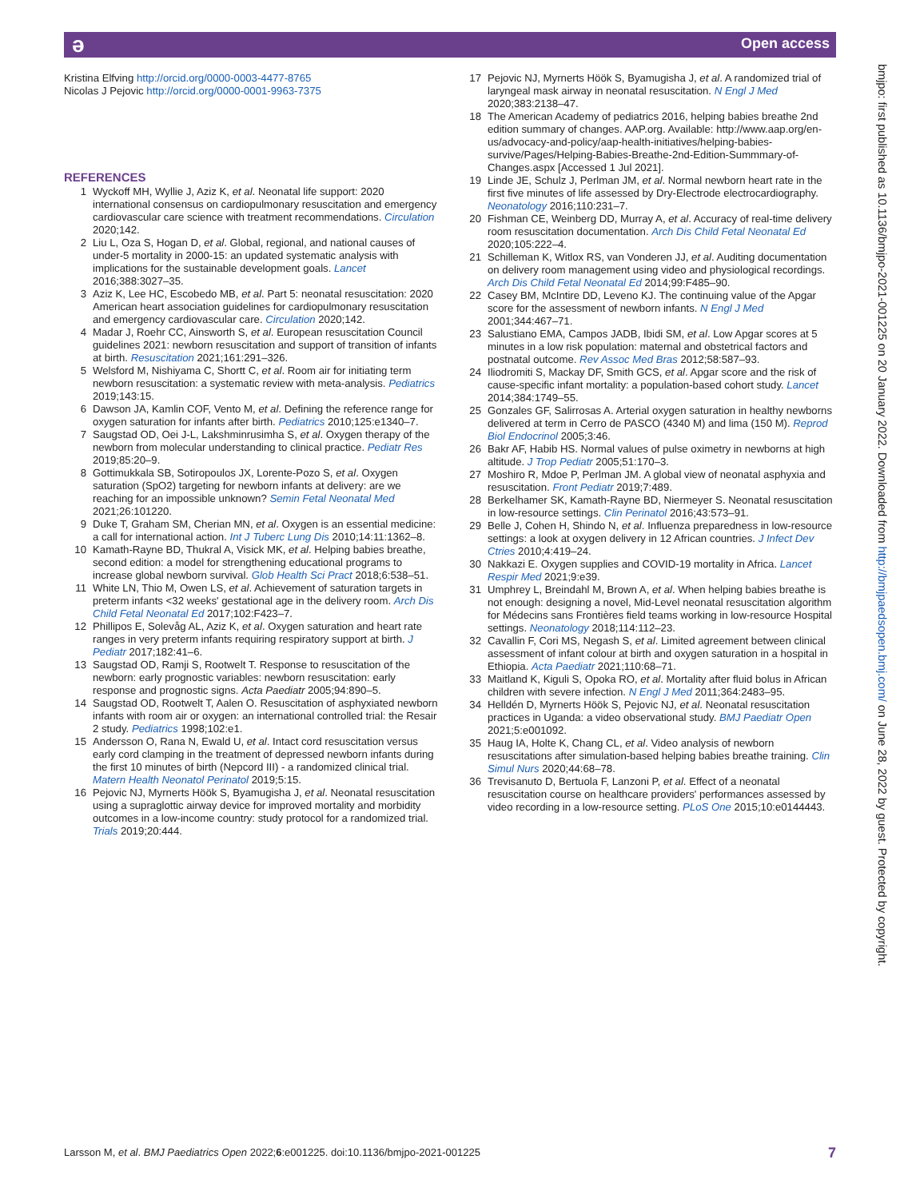ə Open access
bmjpo: first published as 10.1136/bmjpo-2021-001225 on 20 January 2022. Downloaded from http://bmjpaedsopen.bmj.com/ on June 28, 2022 by guest. Protected by copyright.
Kristina Elfving http://orcid.org/0000-0003-4477-8765
Nicolas J Pejovic http://orcid.org/0000-0001-9963-7375
REFERENCES
1 Wyckoff MH, Wyllie J, Aziz K, et al. Neonatal life support: 2020 international consensus on cardiopulmonary resuscitation and emergency cardiovascular care science with treatment recommendations. Circulation 2020;142.
2 Liu L, Oza S, Hogan D, et al. Global, regional, and national causes of under-5 mortality in 2000-15: an updated systematic analysis with implications for the sustainable development goals. Lancet 2016;388:3027–35.
3 Aziz K, Lee HC, Escobedo MB, et al. Part 5: neonatal resuscitation: 2020 American heart association guidelines for cardiopulmonary resuscitation and emergency cardiovascular care. Circulation 2020;142.
4 Madar J, Roehr CC, Ainsworth S, et al. European resuscitation Council guidelines 2021: newborn resuscitation and support of transition of infants at birth. Resuscitation 2021;161:291–326.
5 Welsford M, Nishiyama C, Shortt C, et al. Room air for initiating term newborn resuscitation: a systematic review with meta-analysis. Pediatrics 2019;143:15.
6 Dawson JA, Kamlin COF, Vento M, et al. Defining the reference range for oxygen saturation for infants after birth. Pediatrics 2010;125:e1340–7.
7 Saugstad OD, Oei J-L, Lakshminrusimha S, et al. Oxygen therapy of the newborn from molecular understanding to clinical practice. Pediatr Res 2019;85:20–9.
8 Gottimukkala SB, Sotiropoulos JX, Lorente-Pozo S, et al. Oxygen saturation (SpO2) targeting for newborn infants at delivery: are we reaching for an impossible unknown? Semin Fetal Neonatal Med 2021;26:101220.
9 Duke T, Graham SM, Cherian MN, et al. Oxygen is an essential medicine: a call for international action. Int J Tuberc Lung Dis 2010;14:11:1362–8.
10 Kamath-Rayne BD, Thukral A, Visick MK, et al. Helping babies breathe, second edition: a model for strengthening educational programs to increase global newborn survival. Glob Health Sci Pract 2018;6:538–51.
11 White LN, Thio M, Owen LS, et al. Achievement of saturation targets in preterm infants <32 weeks' gestational age in the delivery room. Arch Dis Child Fetal Neonatal Ed 2017;102:F423–7.
12 Phillipos E, Solevåg AL, Aziz K, et al. Oxygen saturation and heart rate ranges in very preterm infants requiring respiratory support at birth. J Pediatr 2017;182:41–6.
13 Saugstad OD, Ramji S, Rootwelt T. Response to resuscitation of the newborn: early prognostic variables: newborn resuscitation: early response and prognostic signs. Acta Paediatr 2005;94:890–5.
14 Saugstad OD, Rootwelt T, Aalen O. Resuscitation of asphyxiated newborn infants with room air or oxygen: an international controlled trial: the Resair 2 study. Pediatrics 1998;102:e1.
15 Andersson O, Rana N, Ewald U, et al. Intact cord resuscitation versus early cord clamping in the treatment of depressed newborn infants during the first 10 minutes of birth (Nepcord III) - a randomized clinical trial. Matern Health Neonatol Perinatol 2019;5:15.
16 Pejovic NJ, Myrnerts Höök S, Byamugisha J, et al. Neonatal resuscitation using a supraglottic airway device for improved mortality and morbidity outcomes in a low-income country: study protocol for a randomized trial. Trials 2019;20:444.
17 Pejovic NJ, Myrnerts Höök S, Byamugisha J, et al. A randomized trial of laryngeal mask airway in neonatal resuscitation. N Engl J Med 2020;383:2138–47.
18 The American Academy of pediatrics 2016, helping babies breathe 2nd edition summary of changes. AAP.org. Available: http://www.aap.org/en-us/advocacy-and-policy/aap-health-initiatives/helping-babies-survive/Pages/Helping-Babies-Breathe-2nd-Edition-Summmary-of-Changes.aspx [Accessed 1 Jul 2021].
19 Linde JE, Schulz J, Perlman JM, et al. Normal newborn heart rate in the first five minutes of life assessed by Dry-Electrode electrocardiography. Neonatology 2016;110:231–7.
20 Fishman CE, Weinberg DD, Murray A, et al. Accuracy of real-time delivery room resuscitation documentation. Arch Dis Child Fetal Neonatal Ed 2020;105:222–4.
21 Schilleman K, Witlox RS, van Vonderen JJ, et al. Auditing documentation on delivery room management using video and physiological recordings. Arch Dis Child Fetal Neonatal Ed 2014;99:F485–90.
22 Casey BM, McIntire DD, Leveno KJ. The continuing value of the Apgar score for the assessment of newborn infants. N Engl J Med 2001;344:467–71.
23 Salustiano EMA, Campos JADB, Ibidi SM, et al. Low Apgar scores at 5 minutes in a low risk population: maternal and obstetrical factors and postnatal outcome. Rev Assoc Med Bras 2012;58:587–93.
24 Iliodromiti S, Mackay DF, Smith GCS, et al. Apgar score and the risk of cause-specific infant mortality: a population-based cohort study. Lancet 2014;384:1749–55.
25 Gonzales GF, Salirrosas A. Arterial oxygen saturation in healthy newborns delivered at term in Cerro de PASCO (4340 M) and lima (150 M). Reprod Biol Endocrinol 2005;3:46.
26 Bakr AF, Habib HS. Normal values of pulse oximetry in newborns at high altitude. J Trop Pediatr 2005;51:170–3.
27 Moshiro R, Mdoe P, Perlman JM. A global view of neonatal asphyxia and resuscitation. Front Pediatr 2019;7:489.
28 Berkelhamer SK, Kamath-Rayne BD, Niermeyer S. Neonatal resuscitation in low-resource settings. Clin Perinatol 2016;43:573–91.
29 Belle J, Cohen H, Shindo N, et al. Influenza preparedness in low-resource settings: a look at oxygen delivery in 12 African countries. J Infect Dev Ctries 2010;4:419–24.
30 Nakkazi E. Oxygen supplies and COVID-19 mortality in Africa. Lancet Respir Med 2021;9:e39.
31 Umphrey L, Breindahl M, Brown A, et al. When helping babies breathe is not enough: designing a novel, Mid-Level neonatal resuscitation algorithm for Médecins sans Frontières field teams working in low-resource Hospital settings. Neonatology 2018;114:112–23.
32 Cavallin F, Cori MS, Negash S, et al. Limited agreement between clinical assessment of infant colour at birth and oxygen saturation in a hospital in Ethiopia. Acta Paediatr 2021;110:68–71.
33 Maitland K, Kiguli S, Opoka RO, et al. Mortality after fluid bolus in African children with severe infection. N Engl J Med 2011;364:2483–95.
34 Helldén D, Myrnerts Höök S, Pejovic NJ, et al. Neonatal resuscitation practices in Uganda: a video observational study. BMJ Paediatr Open 2021;5:e001092.
35 Haug IA, Holte K, Chang CL, et al. Video analysis of newborn resuscitations after simulation-based helping babies breathe training. Clin Simul Nurs 2020;44:68–78.
36 Trevisanuto D, Bertuola F, Lanzoni P, et al. Effect of a neonatal resuscitation course on healthcare providers' performances assessed by video recording in a low-resource setting. PLoS One 2015;10:e0144443.
Larsson M, et al. BMJ Paediatrics Open 2022;6:e001225. doi:10.1136/bmjpo-2021-001225 7